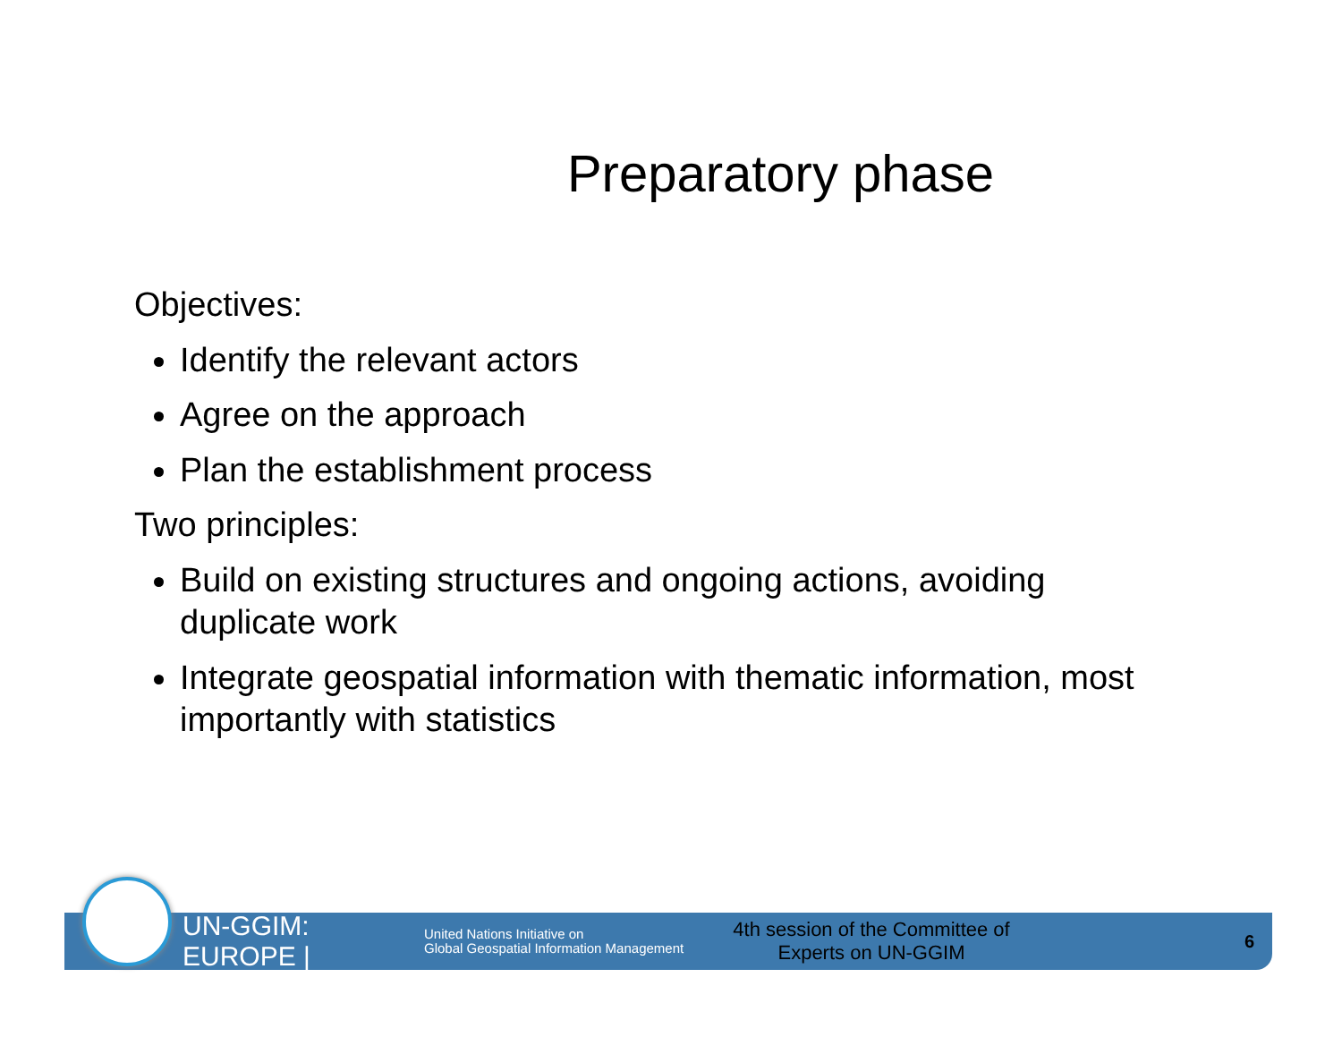Preparatory phase
Objectives:
Identify the relevant actors
Agree on the approach
Plan the establishment process
Two principles:
Build on existing structures and ongoing actions, avoiding duplicate work
Integrate geospatial information with thematic information, most importantly with statistics
UN-GGIM: EUROPE |
United Nations Initiative on
Global Geospatial Information Management
4th session of the Committee of
Experts on UN-GGIM
6